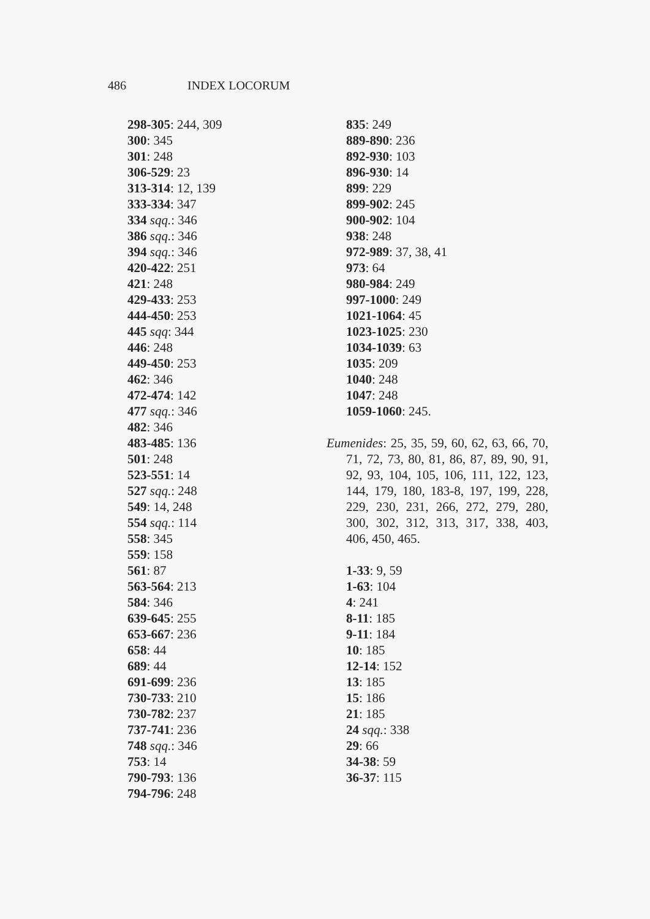486 INDEX LOCORUM
298-305: 244, 309
300: 345
301: 248
306-529: 23
313-314: 12, 139
333-334: 347
334 sqq.: 346
386 sqq.: 346
394 sqq.: 346
420-422: 251
421: 248
429-433: 253
444-450: 253
445 sqq: 344
446: 248
449-450: 253
462: 346
472-474: 142
477 sqq.: 346
482: 346
483-485: 136
501: 248
523-551: 14
527 sqq.: 248
549: 14, 248
554 sqq.: 114
558: 345
559: 158
561: 87
563-564: 213
584: 346
639-645: 255
653-667: 236
658: 44
689: 44
691-699: 236
730-733: 210
730-782: 237
737-741: 236
748 sqq.: 346
753: 14
790-793: 136
794-796: 248
835: 249
889-890: 236
892-930: 103
896-930: 14
899: 229
899-902: 245
900-902: 104
938: 248
972-989: 37, 38, 41
973: 64
980-984: 249
997-1000: 249
1021-1064: 45
1023-1025: 230
1034-1039: 63
1035: 209
1040: 248
1047: 248
1059-1060: 245.
Eumenides: 25, 35, 59, 60, 62, 63, 66, 70, 71, 72, 73, 80, 81, 86, 87, 89, 90, 91, 92, 93, 104, 105, 106, 111, 122, 123, 144, 179, 180, 183-8, 197, 199, 228, 229, 230, 231, 266, 272, 279, 280, 300, 302, 312, 313, 317, 338, 403, 406, 450, 465.
1-33: 9, 59
1-63: 104
4: 241
8-11: 185
9-11: 184
10: 185
12-14: 152
13: 185
15: 186
21: 185
24 sqq.: 338
29: 66
34-38: 59
36-37: 115